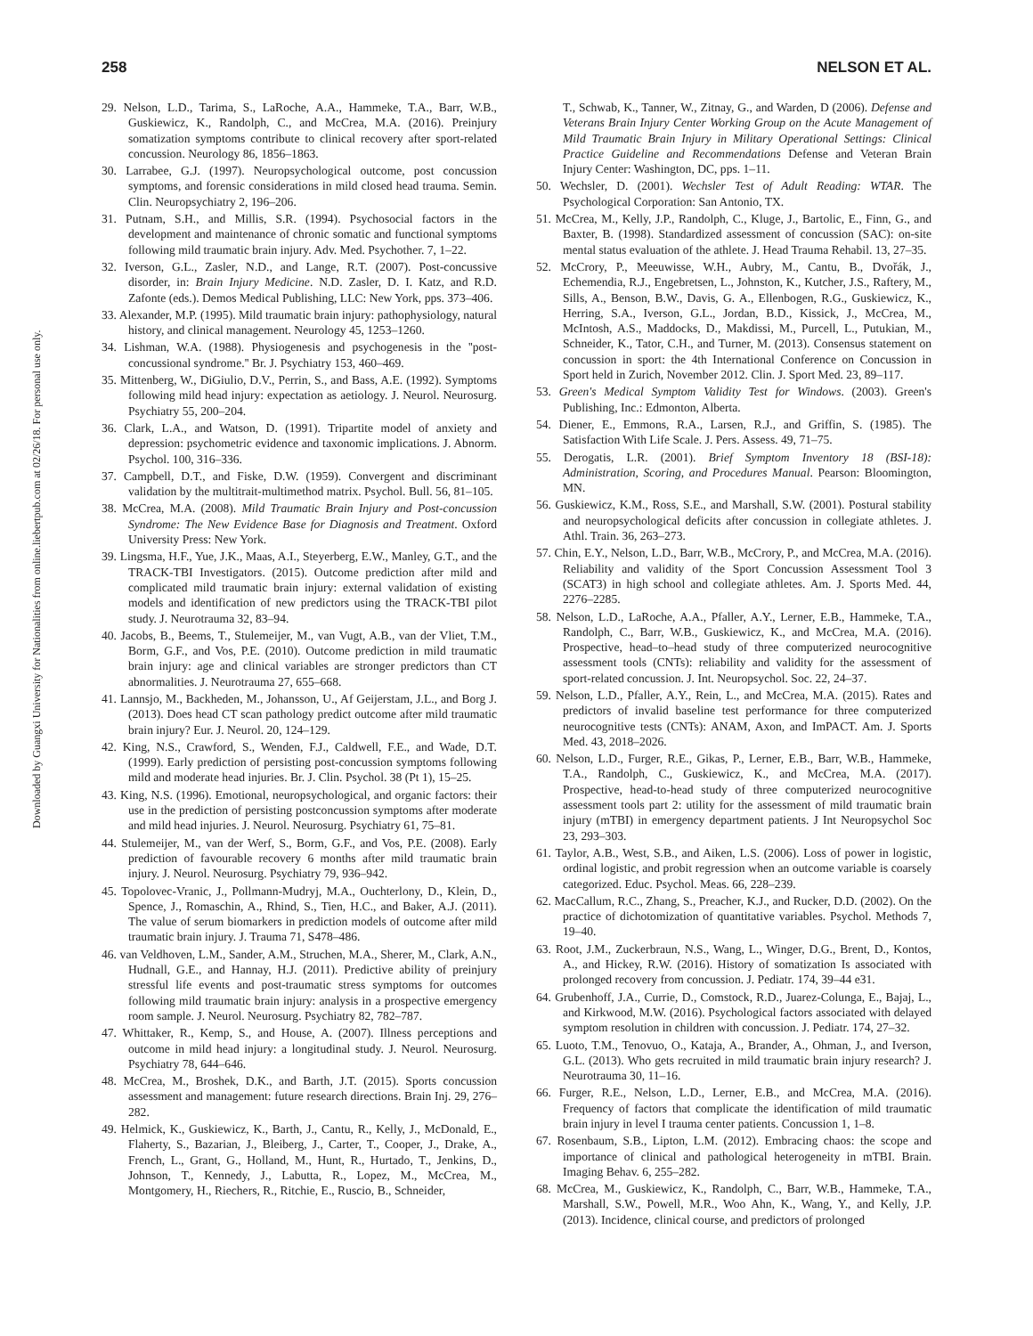258 NELSON ET AL.
Downloaded by Guangxi University for Nationalities from online.liebertpub.com at 02/26/18. For personal use only.
29. Nelson, L.D., Tarima, S., LaRoche, A.A., Hammeke, T.A., Barr, W.B., Guskiewicz, K., Randolph, C., and McCrea, M.A. (2016). Preinjury somatization symptoms contribute to clinical recovery after sport-related concussion. Neurology 86, 1856–1863.
30. Larrabee, G.J. (1997). Neuropsychological outcome, post concussion symptoms, and forensic considerations in mild closed head trauma. Semin. Clin. Neuropsychiatry 2, 196–206.
31. Putnam, S.H., and Millis, S.R. (1994). Psychosocial factors in the development and maintenance of chronic somatic and functional symptoms following mild traumatic brain injury. Adv. Med. Psychother. 7, 1–22.
32. Iverson, G.L., Zasler, N.D., and Lange, R.T. (2007). Post-concussive disorder, in: Brain Injury Medicine. N.D. Zasler, D. I. Katz, and R.D. Zafonte (eds.). Demos Medical Publishing, LLC: New York, pps. 373–406.
33. Alexander, M.P. (1995). Mild traumatic brain injury: pathophysiology, natural history, and clinical management. Neurology 45, 1253–1260.
34. Lishman, W.A. (1988). Physiogenesis and psychogenesis in the ''post-concussional syndrome.'' Br. J. Psychiatry 153, 460–469.
35. Mittenberg, W., DiGiulio, D.V., Perrin, S., and Bass, A.E. (1992). Symptoms following mild head injury: expectation as aetiology. J. Neurol. Neurosurg. Psychiatry 55, 200–204.
36. Clark, L.A., and Watson, D. (1991). Tripartite model of anxiety and depression: psychometric evidence and taxonomic implications. J. Abnorm. Psychol. 100, 316–336.
37. Campbell, D.T., and Fiske, D.W. (1959). Convergent and discriminant validation by the multitrait-multimethod matrix. Psychol. Bull. 56, 81–105.
38. McCrea, M.A. (2008). Mild Traumatic Brain Injury and Post-concussion Syndrome: The New Evidence Base for Diagnosis and Treatment. Oxford University Press: New York.
39. Lingsma, H.F., Yue, J.K., Maas, A.I., Steyerberg, E.W., Manley, G.T., and the TRACK-TBI Investigators. (2015). Outcome prediction after mild and complicated mild traumatic brain injury: external validation of existing models and identification of new predictors using the TRACK-TBI pilot study. J. Neurotrauma 32, 83–94.
40. Jacobs, B., Beems, T., Stulemeijer, M., van Vugt, A.B., van der Vliet, T.M., Borm, G.F., and Vos, P.E. (2010). Outcome prediction in mild traumatic brain injury: age and clinical variables are stronger predictors than CT abnormalities. J. Neurotrauma 27, 655–668.
41. Lannsjo, M., Backheden, M., Johansson, U., Af Geijerstam, J.L., and Borg J. (2013). Does head CT scan pathology predict outcome after mild traumatic brain injury? Eur. J. Neurol. 20, 124–129.
42. King, N.S., Crawford, S., Wenden, F.J., Caldwell, F.E., and Wade, D.T. (1999). Early prediction of persisting post-concussion symptoms following mild and moderate head injuries. Br. J. Clin. Psychol. 38 (Pt 1), 15–25.
43. King, N.S. (1996). Emotional, neuropsychological, and organic factors: their use in the prediction of persisting postconcussion symptoms after moderate and mild head injuries. J. Neurol. Neurosurg. Psychiatry 61, 75–81.
44. Stulemeijer, M., van der Werf, S., Borm, G.F., and Vos, P.E. (2008). Early prediction of favourable recovery 6 months after mild traumatic brain injury. J. Neurol. Neurosurg. Psychiatry 79, 936–942.
45. Topolovec-Vranic, J., Pollmann-Mudryj, M.A., Ouchterlony, D., Klein, D., Spence, J., Romaschin, A., Rhind, S., Tien, H.C., and Baker, A.J. (2011). The value of serum biomarkers in prediction models of outcome after mild traumatic brain injury. J. Trauma 71, S478–486.
46. van Veldhoven, L.M., Sander, A.M., Struchen, M.A., Sherer, M., Clark, A.N., Hudnall, G.E., and Hannay, H.J. (2011). Predictive ability of preinjury stressful life events and post-traumatic stress symptoms for outcomes following mild traumatic brain injury: analysis in a prospective emergency room sample. J. Neurol. Neurosurg. Psychiatry 82, 782–787.
47. Whittaker, R., Kemp, S., and House, A. (2007). Illness perceptions and outcome in mild head injury: a longitudinal study. J. Neurol. Neurosurg. Psychiatry 78, 644–646.
48. McCrea, M., Broshek, D.K., and Barth, J.T. (2015). Sports concussion assessment and management: future research directions. Brain Inj. 29, 276–282.
49. Helmick, K., Guskiewicz, K., Barth, J., Cantu, R., Kelly, J., McDonald, E., Flaherty, S., Bazarian, J., Bleiberg, J., Carter, T., Cooper, J., Drake, A., French, L., Grant, G., Holland, M., Hunt, R., Hurtado, T., Jenkins, D., Johnson, T., Kennedy, J., Labutta, R., Lopez, M., McCrea, M., Montgomery, H., Riechers, R., Ritchie, E., Ruscio, B., Schneider,
T., Schwab, K., Tanner, W., Zitnay, G., and Warden, D (2006). Defense and Veterans Brain Injury Center Working Group on the Acute Management of Mild Traumatic Brain Injury in Military Operational Settings: Clinical Practice Guideline and Recommendations Defense and Veteran Brain Injury Center: Washington, DC, pps. 1–11.
50. Wechsler, D. (2001). Wechsler Test of Adult Reading: WTAR. The Psychological Corporation: San Antonio, TX.
51. McCrea, M., Kelly, J.P., Randolph, C., Kluge, J., Bartolic, E., Finn, G., and Baxter, B. (1998). Standardized assessment of concussion (SAC): on-site mental status evaluation of the athlete. J. Head Trauma Rehabil. 13, 27–35.
52. McCrory, P., Meeuwisse, W.H., Aubry, M., Cantu, B., Dvořák, J., Echemendia, R.J., Engebretsen, L., Johnston, K., Kutcher, J.S., Raftery, M., Sills, A., Benson, B.W., Davis, G. A., Ellenbogen, R.G., Guskiewicz, K., Herring, S.A., Iverson, G.L., Jordan, B.D., Kissick, J., McCrea, M., McIntosh, A.S., Maddocks, D., Makdissi, M., Purcell, L., Putukian, M., Schneider, K., Tator, C.H., and Turner, M. (2013). Consensus statement on concussion in sport: the 4th International Conference on Concussion in Sport held in Zurich, November 2012. Clin. J. Sport Med. 23, 89–117.
53. Green's Medical Symptom Validity Test for Windows. (2003). Green's Publishing, Inc.: Edmonton, Alberta.
54. Diener, E., Emmons, R.A., Larsen, R.J., and Griffin, S. (1985). The Satisfaction With Life Scale. J. Pers. Assess. 49, 71–75.
55. Derogatis, L.R. (2001). Brief Symptom Inventory 18 (BSI-18): Administration, Scoring, and Procedures Manual. Pearson: Bloomington, MN.
56. Guskiewicz, K.M., Ross, S.E., and Marshall, S.W. (2001). Postural stability and neuropsychological deficits after concussion in collegiate athletes. J. Athl. Train. 36, 263–273.
57. Chin, E.Y., Nelson, L.D., Barr, W.B., McCrory, P., and McCrea, M.A. (2016). Reliability and validity of the Sport Concussion Assessment Tool 3 (SCAT3) in high school and collegiate athletes. Am. J. Sports Med. 44, 2276–2285.
58. Nelson, L.D., LaRoche, A.A., Pfaller, A.Y., Lerner, E.B., Hammeke, T.A., Randolph, C., Barr, W.B., Guskiewicz, K., and McCrea, M.A. (2016). Prospective, head–to–head study of three computerized neurocognitive assessment tools (CNTs): reliability and validity for the assessment of sport-related concussion. J. Int. Neuropsychol. Soc. 22, 24–37.
59. Nelson, L.D., Pfaller, A.Y., Rein, L., and McCrea, M.A. (2015). Rates and predictors of invalid baseline test performance for three computerized neurocognitive tests (CNTs): ANAM, Axon, and ImPACT. Am. J. Sports Med. 43, 2018–2026.
60. Nelson, L.D., Furger, R.E., Gikas, P., Lerner, E.B., Barr, W.B., Hammeke, T.A., Randolph, C., Guskiewicz, K., and McCrea, M.A. (2017). Prospective, head-to-head study of three computerized neurocognitive assessment tools part 2: utility for the assessment of mild traumatic brain injury (mTBI) in emergency department patients. J Int Neuropsychol Soc 23, 293–303.
61. Taylor, A.B., West, S.B., and Aiken, L.S. (2006). Loss of power in logistic, ordinal logistic, and probit regression when an outcome variable is coarsely categorized. Educ. Psychol. Meas. 66, 228–239.
62. MacCallum, R.C., Zhang, S., Preacher, K.J., and Rucker, D.D. (2002). On the practice of dichotomization of quantitative variables. Psychol. Methods 7, 19–40.
63. Root, J.M., Zuckerbraun, N.S., Wang, L., Winger, D.G., Brent, D., Kontos, A., and Hickey, R.W. (2016). History of somatization Is associated with prolonged recovery from concussion. J. Pediatr. 174, 39–44 e31.
64. Grubenhoff, J.A., Currie, D., Comstock, R.D., Juarez-Colunga, E., Bajaj, L., and Kirkwood, M.W. (2016). Psychological factors associated with delayed symptom resolution in children with concussion. J. Pediatr. 174, 27–32.
65. Luoto, T.M., Tenovuo, O., Kataja, A., Brander, A., Ohman, J., and Iverson, G.L. (2013). Who gets recruited in mild traumatic brain injury research? J. Neurotrauma 30, 11–16.
66. Furger, R.E., Nelson, L.D., Lerner, E.B., and McCrea, M.A. (2016). Frequency of factors that complicate the identification of mild traumatic brain injury in level I trauma center patients. Concussion 1, 1–8.
67. Rosenbaum, S.B., Lipton, L.M. (2012). Embracing chaos: the scope and importance of clinical and pathological heterogeneity in mTBI. Brain. Imaging Behav. 6, 255–282.
68. McCrea, M., Guskiewicz, K., Randolph, C., Barr, W.B., Hammeke, T.A., Marshall, S.W., Powell, M.R., Woo Ahn, K., Wang, Y., and Kelly, J.P. (2013). Incidence, clinical course, and predictors of prolonged